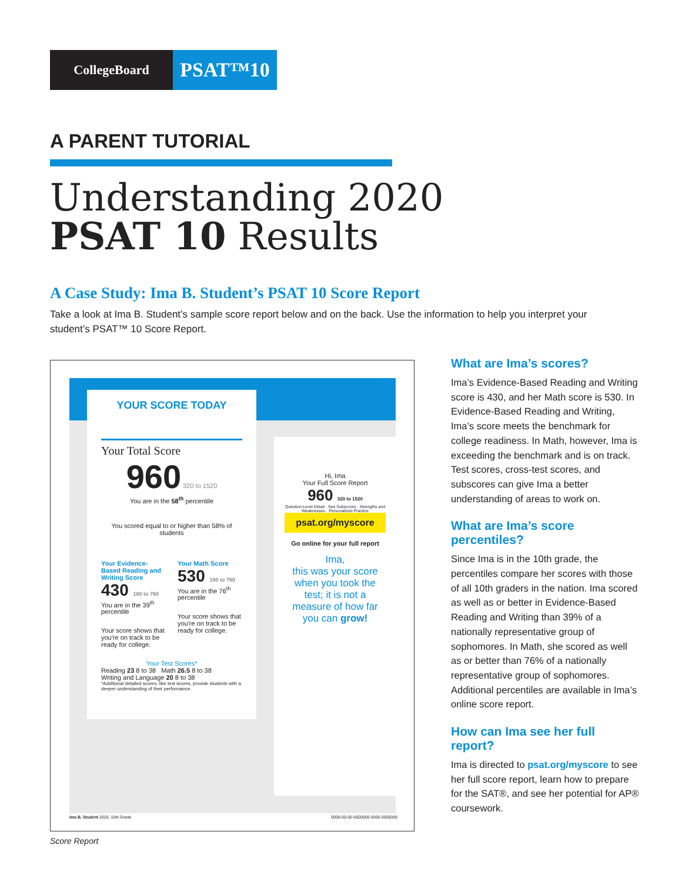CollegeBoard
PSAT™10
A PARENT TUTORIAL
Understanding 2020
PSAT 10 Results
A Case Study: Ima B. Student’s PSAT 10 Score Report
Take a look at Ima B. Student’s sample score report below and on the back. Use the information to help you interpret your student’s PSAT™ 10 Score Report.
YOUR SCORE TODAY
Your Total Score
960 320 to 1520
You are in the 58<sup>th</sup> percentile
You scored equal to or higher than 58% of students
Your Evidence-Based Reading and Writing Score
430 160 to 760
You are in the 39<sup>th</sup> percentile
Your score shows that you're on track to be ready for college.
Your Math Score
530 160 to 760
You are in the 76<sup>th</sup> percentile
Your score shows that you're on track to be ready for college.
Your Test Scores*
Reading 23 8 to 38 Math 26.5 8 to 38
Writing and Language 20 8 to 38
*Additional detailed scores, like test scores, provide students with a deeper understanding of their performance.
Hi, Ima
Your Full Score Report
960 320 to 1520
Question-Level Detail · See Subscores · Strengths and Weaknesses · Personalized Practice
psat.org/myscore
Go online for your full report
Ima,
this was your score when you took the test; it is not a measure of how far you can grow!
Ima B. Student 2020, 10th Grade
0000-00-00-0000000-0000-0000000
Score Report
What are Ima’s scores?
Ima’s Evidence-Based Reading and Writing score is 430, and her Math score is 530. In Evidence-Based Reading and Writing, Ima’s score meets the benchmark for college readiness. In Math, however, Ima is exceeding the benchmark and is on track. Test scores, cross-test scores, and subscores can give Ima a better understanding of areas to work on.
What are Ima’s score percentiles?
Since Ima is in the 10th grade, the percentiles compare her scores with those of all 10th graders in the nation. Ima scored as well as or better in Evidence-Based Reading and Writing than 39% of a nationally representative group of sophomores. In Math, she scored as well as or better than 76% of a nationally representative group of sophomores. Additional percentiles are available in Ima’s online score report.
How can Ima see her full report?
Ima is directed to psat.org/myscore to see her full score report, learn how to prepare for the SAT®, and see her potential for AP® coursework.